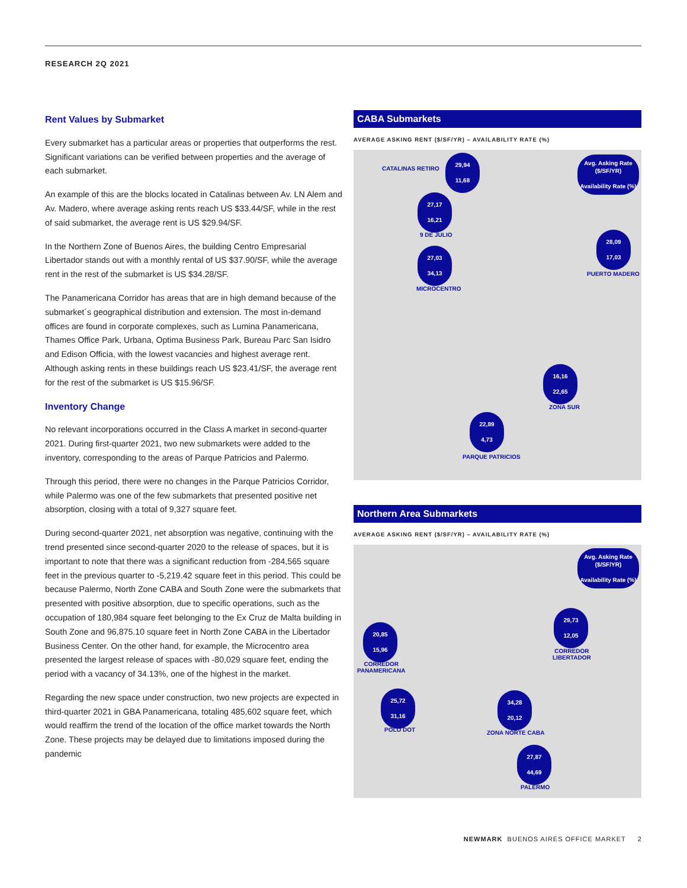RESEARCH 2Q 2021
Rent Values by Submarket
Every submarket has a particular areas or properties that outperforms the rest. Significant variations can be verified between properties and the average of each submarket.
An example of this are the blocks located in Catalinas between Av. LN Alem and Av. Madero, where average asking rents reach US $33.44/SF, while in the rest of said submarket, the average rent is US $29.94/SF.
In the Northern Zone of Buenos Aires, the building Centro Empresarial Libertador stands out with a monthly rental of US $37.90/SF, while the average rent in the rest of the submarket is US $34.28/SF.
The Panamericana Corridor has areas that are in high demand because of the submarket´s geographical distribution and extension. The most in-demand offices are found in corporate complexes, such as Lumina Panamericana, Thames Office Park, Urbana, Optima Business Park, Bureau Parc San Isidro and Edison Officia, with the lowest vacancies and highest average rent. Although asking rents in these buildings reach US $23.41/SF, the average rent for the rest of the submarket is US $15.96/SF.
Inventory Change
No relevant incorporations occurred in the Class A market in second-quarter 2021. During first-quarter 2021, two new submarkets were added to the inventory, corresponding to the areas of Parque Patricios and Palermo.
Through this period, there were no changes in the Parque Patricios Corridor, while Palermo was one of the few submarkets that presented positive net absorption, closing with a total of 9,327 square feet.
During second-quarter 2021, net absorption was negative, continuing with the trend presented since second-quarter 2020 to the release of spaces, but it is important to note that there was a significant reduction from -284,565 square feet in the previous quarter to -5,219.42 square feet in this period. This could be because Palermo, North Zone CABA and South Zone were the submarkets that presented with positive absorption, due to specific operations, such as the occupation of 180,984 square feet belonging to the Ex Cruz de Malta building in South Zone and 96,875.10 square feet in North Zone CABA in the Libertador Business Center. On the other hand, for example, the Microcentro area presented the largest release of spaces with -80,029 square feet, ending the period with a vacancy of 34.13%, one of the highest in the market.
Regarding the new space under construction, two new projects are expected in third-quarter 2021 in GBA Panamericana, totaling 485,602 square feet, which would reaffirm the trend of the location of the office market towards the North Zone. These projects may be delayed due to limitations imposed during the pandemic
CABA Submarkets
AVERAGE ASKING RENT ($/SF/YR) – AVAILABILITY RATE (%)
Avg. Asking Rate ($/SF/YR)
Availability Rate (%)
CATALINAS RETIRO
29,94
11,68
27,17
16,21
9 DE JULIO 28,09
17,03
PUERTO MADERO
27,03
34,13
MICROCENTRO
16,16
22,65
ZONA SUR
22,89
4,73
PARQUE PATRICIOS
Northern Area Submarkets
AVERAGE ASKING RENT ($/SF/YR) – AVAILABILITY RATE (%)
Avg. Asking Rate ($/SF/YR)
Availability Rate (%)
29,73
12,05
CORREDOR
LIBERTADOR
20,85
15,96
CORREDOR
PANAMERICANA
25,72
31,16
POLO DOT
34,28
20,12
ZONA NORTE CABA
27,87
44,69
PALERMO
NEWMARK BUENOS AIRES OFFICE MARKET 2